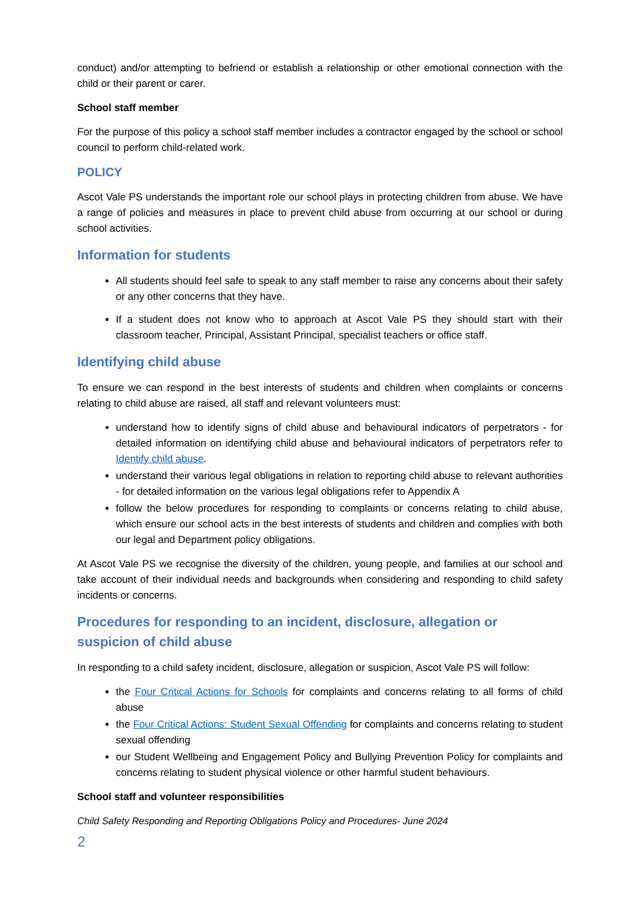conduct) and/or attempting to befriend or establish a relationship or other emotional connection with the child or their parent or carer.
School staff member
For the purpose of this policy a school staff member includes a contractor engaged by the school or school council to perform child-related work.
POLICY
Ascot Vale PS understands the important role our school plays in protecting children from abuse. We have a range of policies and measures in place to prevent child abuse from occurring at our school or during school activities.
Information for students
All students should feel safe to speak to any staff member to raise any concerns about their safety or any other concerns that they have.
If a student does not know who to approach at Ascot Vale PS they should start with their classroom teacher, Principal, Assistant Principal, specialist teachers or office staff.
Identifying child abuse
To ensure we can respond in the best interests of students and children when complaints or concerns relating to child abuse are raised, all staff and relevant volunteers must:
understand how to identify signs of child abuse and behavioural indicators of perpetrators - for detailed information on identifying child abuse and behavioural indicators of perpetrators refer to Identify child abuse.
understand their various legal obligations in relation to reporting child abuse to relevant authorities - for detailed information on the various legal obligations refer to Appendix A
follow the below procedures for responding to complaints or concerns relating to child abuse, which ensure our school acts in the best interests of students and children and complies with both our legal and Department policy obligations.
At Ascot Vale PS we recognise the diversity of the children, young people, and families at our school and take account of their individual needs and backgrounds when considering and responding to child safety incidents or concerns.
Procedures for responding to an incident, disclosure, allegation or suspicion of child abuse
In responding to a child safety incident, disclosure, allegation or suspicion, Ascot Vale PS will follow:
the Four Critical Actions for Schools for complaints and concerns relating to all forms of child abuse
the Four Critical Actions: Student Sexual Offending for complaints and concerns relating to student sexual offending
our Student Wellbeing and Engagement Policy and Bullying Prevention Policy for complaints and concerns relating to student physical violence or other harmful student behaviours.
School staff and volunteer responsibilities
Child Safety Responding and Reporting Obligations Policy and Procedures- June 2024
2